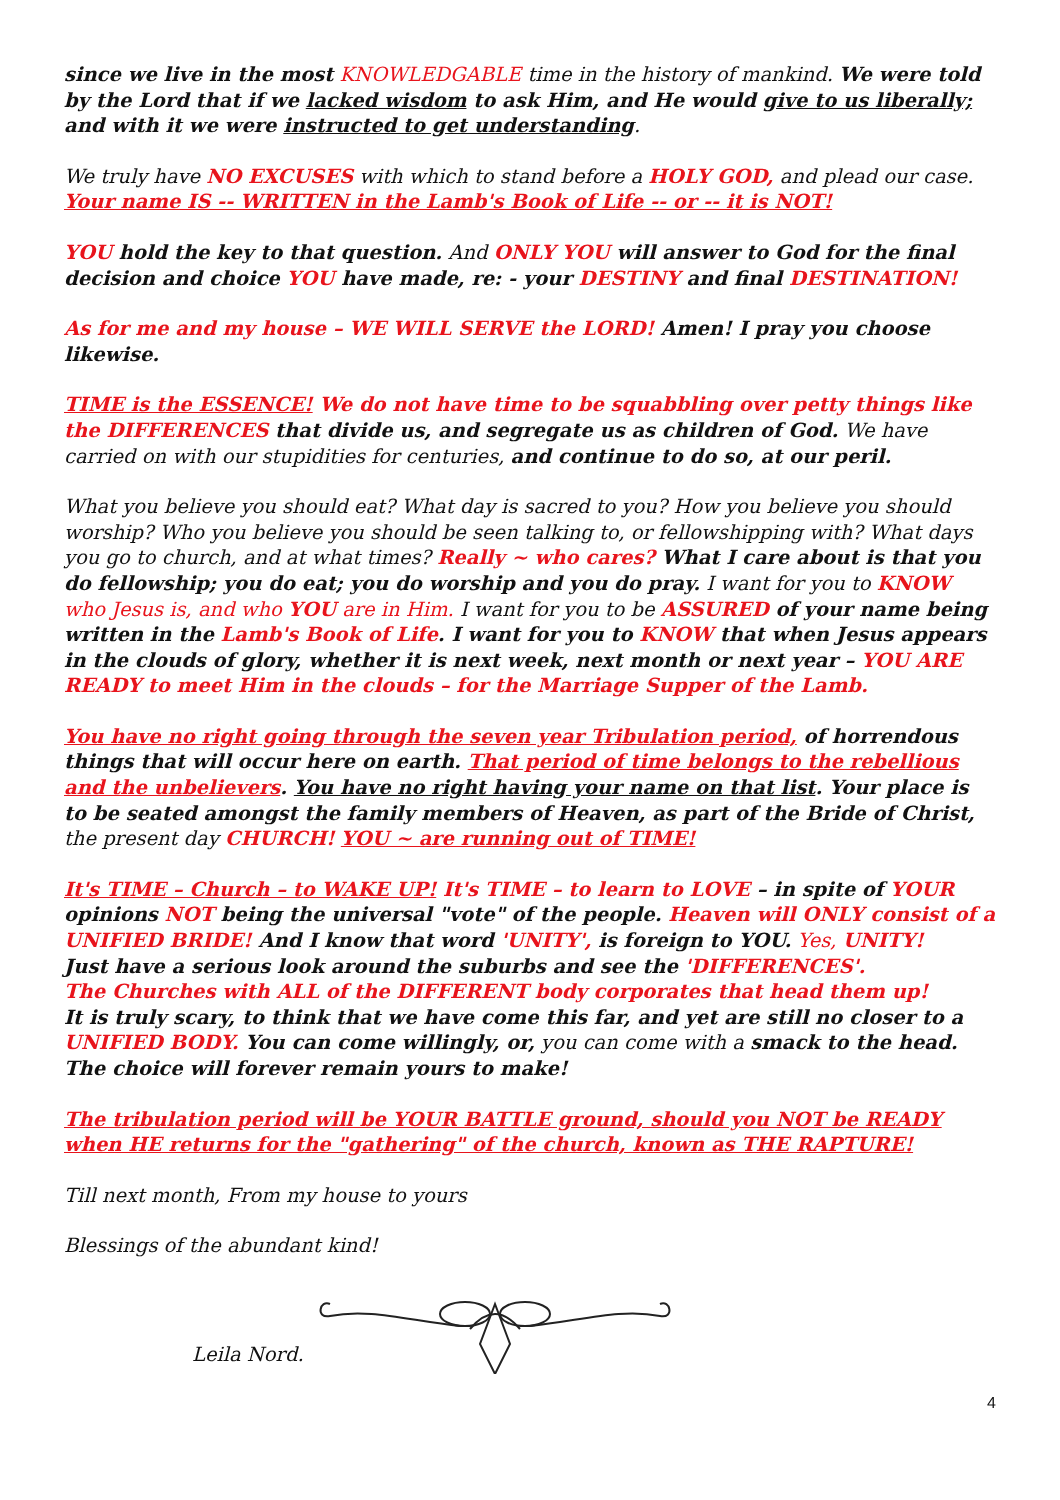since we live in the most KNOWLEDGABLE time in the history of mankind. We were told by the Lord that if we lacked wisdom to ask Him, and He would give to us liberally; and with it we were instructed to get understanding.
We truly have NO EXCUSES with which to stand before a HOLY GOD, and plead our case. Your name IS -- WRITTEN in the Lamb's Book of Life -- or -- it is NOT!
YOU hold the key to that question. And ONLY YOU will answer to God for the final decision and choice YOU have made, re: - your DESTINY and final DESTINATION!
As for me and my house – WE WILL SERVE the LORD! Amen! I pray you choose likewise.
TIME is the ESSENCE! We do not have time to be squabbling over petty things like the DIFFERENCES that divide us, and segregate us as children of God. We have carried on with our stupidities for centuries, and continue to do so, at our peril.
What you believe you should eat? What day is sacred to you? How you believe you should worship? Who you believe you should be seen talking to, or fellowshipping with? What days you go to church, and at what times? Really ~ who cares? What I care about is that you do fellowship; you do eat; you do worship and you do pray. I want for you to KNOW who Jesus is, and who YOU are in Him. I want for you to be ASSURED of your name being written in the Lamb's Book of Life. I want for you to KNOW that when Jesus appears in the clouds of glory, whether it is next week, next month or next year – YOU ARE READY to meet Him in the clouds – for the Marriage Supper of the Lamb.
You have no right going through the seven year Tribulation period, of horrendous things that will occur here on earth. That period of time belongs to the rebellious and the unbelievers. You have no right having your name on that list. Your place is to be seated amongst the family members of Heaven, as part of the Bride of Christ, the present day CHURCH! YOU ~ are running out of TIME!
It's TIME – Church – to WAKE UP! It's TIME – to learn to LOVE – in spite of YOUR opinions NOT being the universal "vote" of the people. Heaven will ONLY consist of a UNIFIED BRIDE! And I know that word 'UNITY', is foreign to YOU. Yes, UNITY!
Just have a serious look around the suburbs and see the 'DIFFERENCES'.
The Churches with ALL of the DIFFERENT body corporates that head them up!
It is truly scary, to think that we have come this far, and yet are still no closer to a UNIFIED BODY. You can come willingly, or, you can come with a smack to the head. The choice will forever remain yours to make!
The tribulation period will be YOUR BATTLE ground, should you NOT be READY when HE returns for the "gathering" of the church, known as THE RAPTURE!
Till next month, From my house to yours
Blessings of the abundant kind!
Leila Nord.
4